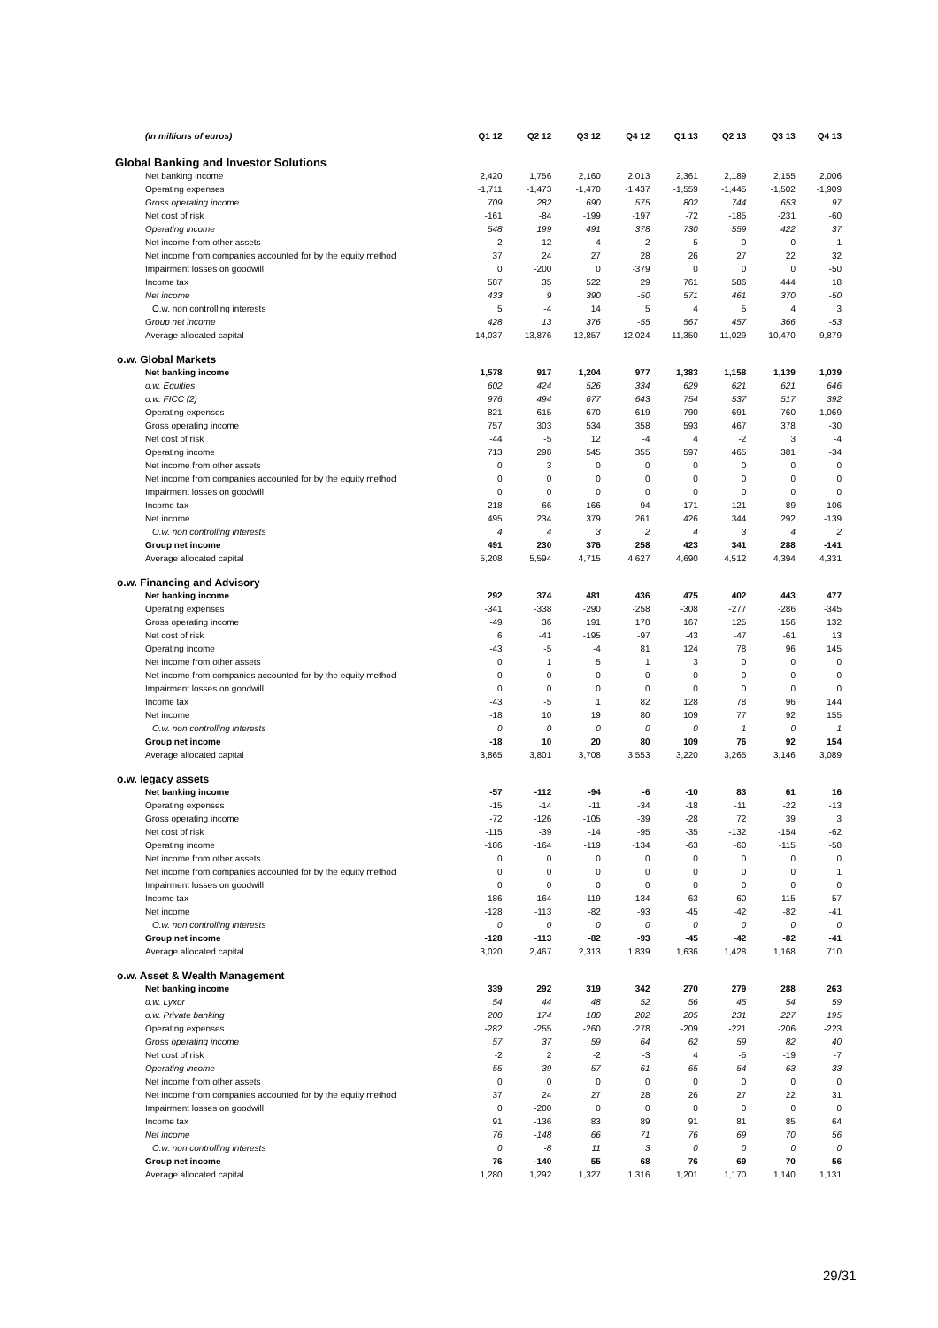| (in millions of euros) | Q1 12 | Q2 12 | Q3 12 | Q4 12 | Q1 13 | Q2 13 | Q3 13 | Q4 13 |
| --- | --- | --- | --- | --- | --- | --- | --- | --- |
| Global Banking and Investor Solutions | | | | | | | | |
| Net banking income | 2,420 | 1,756 | 2,160 | 2,013 | 2,361 | 2,189 | 2,155 | 2,006 |
| Operating expenses | -1,711 | -1,473 | -1,470 | -1,437 | -1,559 | -1,445 | -1,502 | -1,909 |
| Gross operating income | 709 | 282 | 690 | 575 | 802 | 744 | 653 | 97 |
| Net cost of risk | -161 | -84 | -199 | -197 | -72 | -185 | -231 | -60 |
| Operating income | 548 | 199 | 491 | 378 | 730 | 559 | 422 | 37 |
| Net income from other assets | 2 | 12 | 4 | 2 | 5 | 0 | 0 | -1 |
| Net income from companies accounted for by the equity method | 37 | 24 | 27 | 28 | 26 | 27 | 22 | 32 |
| Impairment losses on goodwill | 0 | -200 | 0 | -379 | 0 | 0 | 0 | -50 |
| Income tax | 587 | 35 | 522 | 29 | 761 | 586 | 444 | 18 |
| Net income | 433 | 9 | 390 | -50 | 571 | 461 | 370 | -50 |
| O.w. non controlling interests | 5 | -4 | 14 | 5 | 4 | 5 | 4 | 3 |
| Group net income | 428 | 13 | 376 | -55 | 567 | 457 | 366 | -53 |
| Average allocated capital | 14,037 | 13,876 | 12,857 | 12,024 | 11,350 | 11,029 | 10,470 | 9,879 |
| o.w. Global Markets | | | | | | | | |
| Net banking income | 1,578 | 917 | 1,204 | 977 | 1,383 | 1,158 | 1,139 | 1,039 |
| o.w. Equities | 602 | 424 | 526 | 334 | 629 | 621 | 621 | 646 |
| o.w. FICC (2) | 976 | 494 | 677 | 643 | 754 | 537 | 517 | 392 |
| Operating expenses | -821 | -615 | -670 | -619 | -790 | -691 | -760 | -1,069 |
| Gross operating income | 757 | 303 | 534 | 358 | 593 | 467 | 378 | -30 |
| Net cost of risk | -44 | -5 | 12 | -4 | 4 | -2 | 3 | -4 |
| Operating income | 713 | 298 | 545 | 355 | 597 | 465 | 381 | -34 |
| Net income from other assets | 0 | 3 | 0 | 0 | 0 | 0 | 0 | 0 |
| Net income from companies accounted for by the equity method | 0 | 0 | 0 | 0 | 0 | 0 | 0 | 0 |
| Impairment losses on goodwill | 0 | 0 | 0 | 0 | 0 | 0 | 0 | 0 |
| Income tax | -218 | -66 | -166 | -94 | -171 | -121 | -89 | -106 |
| Net income | 495 | 234 | 379 | 261 | 426 | 344 | 292 | -139 |
| O.w. non controlling interests | 4 | 4 | 3 | 2 | 4 | 3 | 4 | 2 |
| Group net income | 491 | 230 | 376 | 258 | 423 | 341 | 288 | -141 |
| Average allocated capital | 5,208 | 5,594 | 4,715 | 4,627 | 4,690 | 4,512 | 4,394 | 4,331 |
| o.w. Financing and Advisory | | | | | | | | |
| Net banking income | 292 | 374 | 481 | 436 | 475 | 402 | 443 | 477 |
| Operating expenses | -341 | -338 | -290 | -258 | -308 | -277 | -286 | -345 |
| Gross operating income | -49 | 36 | 191 | 178 | 167 | 125 | 156 | 132 |
| Net cost of risk | 6 | -41 | -195 | -97 | -43 | -47 | -61 | 13 |
| Operating income | -43 | -5 | -4 | 81 | 124 | 78 | 96 | 145 |
| Net income from other assets | 0 | 1 | 5 | 1 | 3 | 0 | 0 | 0 |
| Net income from companies accounted for by the equity method | 0 | 0 | 0 | 0 | 0 | 0 | 0 | 0 |
| Impairment losses on goodwill | 0 | 0 | 0 | 0 | 0 | 0 | 0 | 0 |
| Income tax | -43 | -5 | 1 | 82 | 128 | 78 | 96 | 144 |
| Net income | -18 | 10 | 19 | 80 | 109 | 77 | 92 | 155 |
| O.w. non controlling interests | 0 | 0 | 0 | 0 | 0 | 1 | 0 | 1 |
| Group net income | -18 | 10 | 20 | 80 | 109 | 76 | 92 | 154 |
| Average allocated capital | 3,865 | 3,801 | 3,708 | 3,553 | 3,220 | 3,265 | 3,146 | 3,089 |
| o.w. legacy assets | | | | | | | | |
| Net banking income | -57 | -112 | -94 | -6 | -10 | 83 | 61 | 16 |
| Operating expenses | -15 | -14 | -11 | -34 | -18 | -11 | -22 | -13 |
| Gross operating income | -72 | -126 | -105 | -39 | -28 | 72 | 39 | 3 |
| Net cost of risk | -115 | -39 | -14 | -95 | -35 | -132 | -154 | -62 |
| Operating income | -186 | -164 | -119 | -134 | -63 | -60 | -115 | -58 |
| Net income from other assets | 0 | 0 | 0 | 0 | 0 | 0 | 0 | 0 |
| Net income from companies accounted for by the equity method | 0 | 0 | 0 | 0 | 0 | 0 | 0 | 1 |
| Impairment losses on goodwill | 0 | 0 | 0 | 0 | 0 | 0 | 0 | 0 |
| Income tax | -186 | -164 | -119 | -134 | -63 | -60 | -115 | -57 |
| Net income | -128 | -113 | -82 | -93 | -45 | -42 | -82 | -41 |
| O.w. non controlling interests | 0 | 0 | 0 | 0 | 0 | 0 | 0 | 0 |
| Group net income | -128 | -113 | -82 | -93 | -45 | -42 | -82 | -41 |
| Average allocated capital | 3,020 | 2,467 | 2,313 | 1,839 | 1,636 | 1,428 | 1,168 | 710 |
| o.w. Asset & Wealth Management | | | | | | | | |
| Net banking income | 339 | 292 | 319 | 342 | 270 | 279 | 288 | 263 |
| o.w. Lyxor | 54 | 44 | 48 | 52 | 56 | 45 | 54 | 59 |
| o.w. Private banking | 200 | 174 | 180 | 202 | 205 | 231 | 227 | 195 |
| Operating expenses | -282 | -255 | -260 | -278 | -209 | -221 | -206 | -223 |
| Gross operating income | 57 | 37 | 59 | 64 | 62 | 59 | 82 | 40 |
| Net cost of risk | -2 | 2 | -2 | -3 | 4 | -5 | -19 | -7 |
| Operating income | 55 | 39 | 57 | 61 | 65 | 54 | 63 | 33 |
| Net income from other assets | 0 | 0 | 0 | 0 | 0 | 0 | 0 | 0 |
| Net income from companies accounted for by the equity method | 37 | 24 | 27 | 28 | 26 | 27 | 22 | 31 |
| Impairment losses on goodwill | 0 | -200 | 0 | 0 | 0 | 0 | 0 | 0 |
| Income tax | 91 | -136 | 83 | 89 | 91 | 81 | 85 | 64 |
| Net income | 76 | -148 | 66 | 71 | 76 | 69 | 70 | 56 |
| O.w. non controlling interests | 0 | -8 | 11 | 3 | 0 | 0 | 0 | 0 |
| Group net income | 76 | -140 | 55 | 68 | 76 | 69 | 70 | 56 |
| Average allocated capital | 1,280 | 1,292 | 1,327 | 1,316 | 1,201 | 1,170 | 1,140 | 1,131 |
29/31